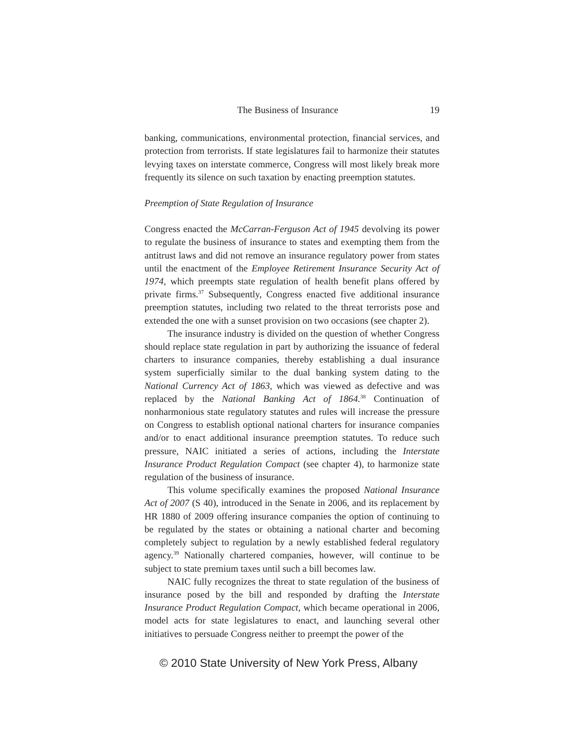The Business of Insurance 19
banking, communications, environmental protection, financial services, and protection from terrorists. If state legislatures fail to harmonize their statutes levying taxes on interstate commerce, Congress will most likely break more frequently its silence on such taxation by enacting preemption statutes.
Preemption of State Regulation of Insurance
Congress enacted the McCarran-Ferguson Act of 1945 devolving its power to regulate the business of insurance to states and exempting them from the antitrust laws and did not remove an insurance regulatory power from states until the enactment of the Employee Retirement Insurance Security Act of 1974, which preempts state regulation of health benefit plans offered by private firms.<sup>37</sup> Subsequently, Congress enacted five additional insurance preemption statutes, including two related to the threat terrorists pose and extended the one with a sunset provision on two occasions (see chapter 2).
The insurance industry is divided on the question of whether Congress should replace state regulation in part by authorizing the issuance of federal charters to insurance companies, thereby establishing a dual insurance system superficially similar to the dual banking system dating to the National Currency Act of 1863, which was viewed as defective and was replaced by the National Banking Act of 1864.<sup>38</sup> Continuation of nonharmonious state regulatory statutes and rules will increase the pressure on Congress to establish optional national charters for insurance companies and/or to enact additional insurance preemption statutes. To reduce such pressure, NAIC initiated a series of actions, including the Interstate Insurance Product Regulation Compact (see chapter 4), to harmonize state regulation of the business of insurance.
This volume specifically examines the proposed National Insurance Act of 2007 (S 40), introduced in the Senate in 2006, and its replacement by HR 1880 of 2009 offering insurance companies the option of continuing to be regulated by the states or obtaining a national charter and becoming completely subject to regulation by a newly established federal regulatory agency.<sup>39</sup> Nationally chartered companies, however, will continue to be subject to state premium taxes until such a bill becomes law.
NAIC fully recognizes the threat to state regulation of the business of insurance posed by the bill and responded by drafting the Interstate Insurance Product Regulation Compact, which became operational in 2006, model acts for state legislatures to enact, and launching several other initiatives to persuade Congress neither to preempt the power of the
© 2010 State University of New York Press, Albany